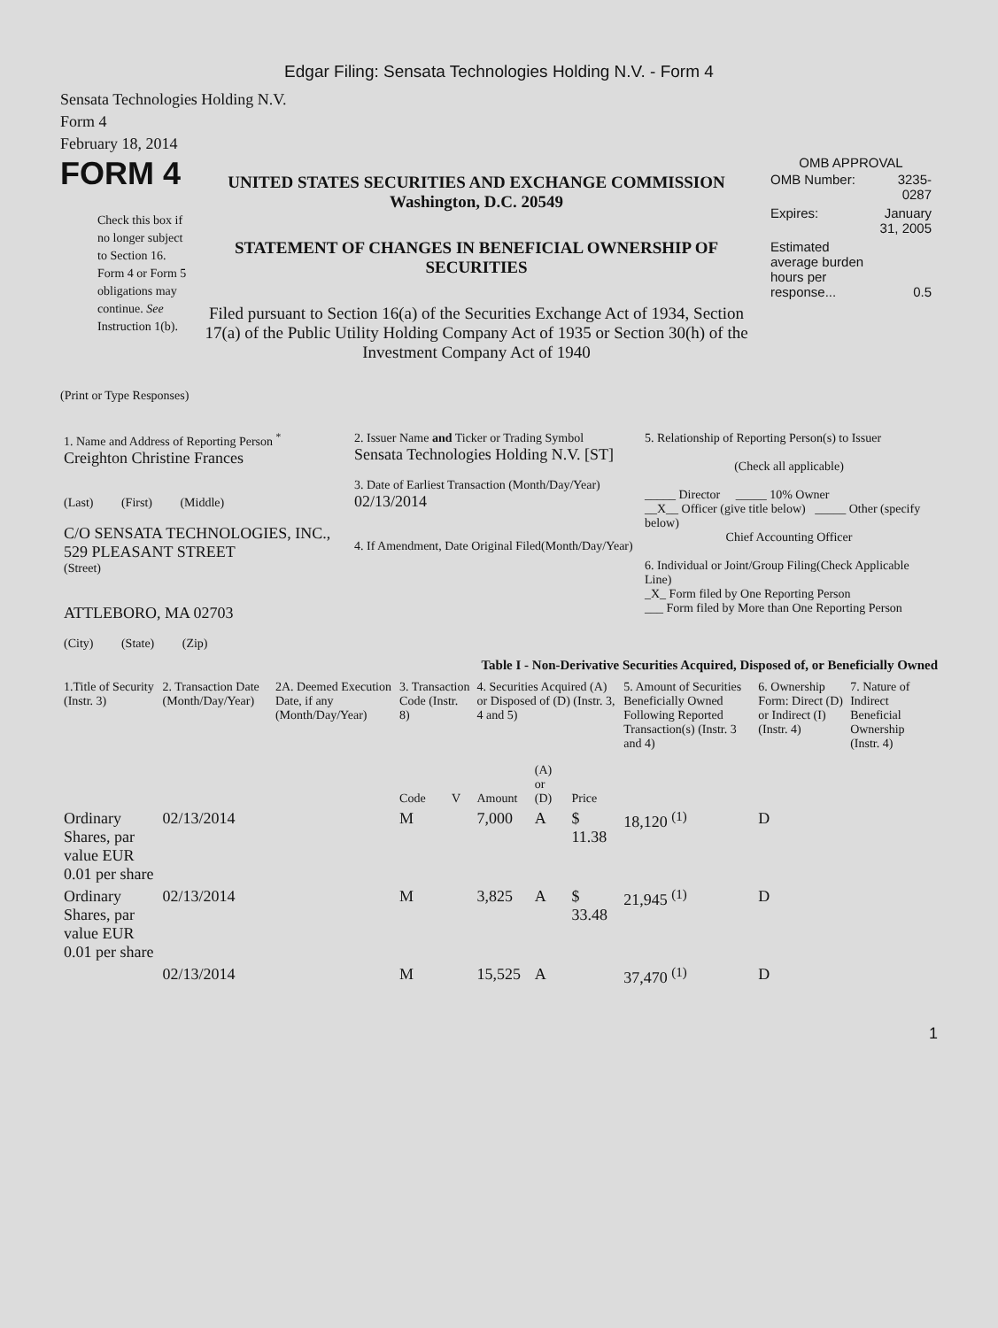Edgar Filing: Sensata Technologies Holding N.V. - Form 4
Sensata Technologies Holding N.V.
Form 4
February 18, 2014
FORM 4
Check this box if no longer subject to Section 16. Form 4 or Form 5 obligations may continue. See Instruction 1(b).
UNITED STATES SECURITIES AND EXCHANGE COMMISSION
Washington, D.C. 20549
STATEMENT OF CHANGES IN BENEFICIAL OWNERSHIP OF SECURITIES
Filed pursuant to Section 16(a) of the Securities Exchange Act of 1934, Section 17(a) of the Public Utility Holding Company Act of 1935 or Section 30(h) of the Investment Company Act of 1940
OMB APPROVAL
| OMB Number: | 3235-0287 |
| Expires: | January 31, 2005 |
| Estimated average burden hours per response... | 0.5 |
(Print or Type Responses)
| 1. Name and Address of Reporting Person <sup>*</sup> Creighton Christine Frances (Last) (First) (Middle) C/O SENSATA TECHNOLOGIES, INC., 529 PLEASANT STREET (Street) ATTLEBORO, MA 02703 (City) (State) (Zip) | 2. Issuer Name and Ticker or Trading Symbol Sensata Technologies Holding N.V. [ST] 3. Date of Earliest Transaction (Month/Day/Year) 02/13/2014 4. If Amendment, Date Original Filed(Month/Day/Year) | 5. Relationship of Reporting Person(s) to Issuer (Check all applicable) _____ Director _____ 10% Owner __X__ Officer (give title below) _____ Other (specify below) Chief Accounting Officer 6. Individual or Joint/Group Filing(Check Applicable Line) _X_ Form filed by One Reporting Person ___ Form filed by More than One Reporting Person |
Table I - Non-Derivative Securities Acquired, Disposed of, or Beneficially Owned
| 1.Title of Security (Instr. 3) | 2. Transaction Date (Month/Day/Year) | 2A. Deemed Execution Date, if any (Month/Day/Year) | 3. Transaction Code (Instr. 8) | | 4. Securities Acquired (A) or Disposed of (D) (Instr. 3, 4 and 5) | | | 5. Amount of Securities Beneficially Owned Following Reported Transaction(s) (Instr. 3 and 4) | 6. Ownership Form: Direct (D) or Indirect (I) (Instr. 4) | 7. Nature of Indirect Beneficial Ownership (Instr. 4) |
| --- | --- | --- | --- | --- | --- | --- | --- | --- | --- | --- |
| | | | Code | V | Amount | (A) or (D) | Price | | | |
| Ordinary Shares, par value EUR 0.01 per share | 02/13/2014 | | M | | 7,000 | A | $ 11.38 | 18,120 <sup>(1)</sup> | D | |
| Ordinary Shares, par value EUR 0.01 per share | 02/13/2014 | | M | | 3,825 | A | $ 33.48 | 21,945 <sup>(1)</sup> | D | |
| | 02/13/2014 | | M | | 15,525 | A | | 37,470 <sup>(1)</sup> | D | |
1